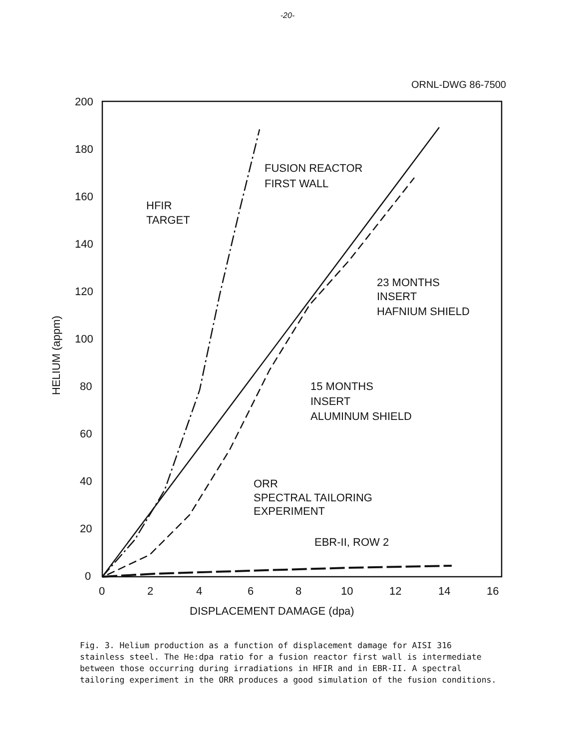-20-
ORNL-DWG 86-7500
200
180
160
140
120
100
80
60
40
20
0
0
2
4
6
8
10
12
14
16
DISPLACEMENT DAMAGE (dpa)
HELIUM (appm)
FUSION REACTOR
FIRST WALL
HFIR
TARGET
23 MONTHS
INSERT
HAFNIUM SHIELD
15 MONTHS
INSERT
ALUMINUM SHIELD
ORR
SPECTRAL TAILORING
EXPERIMENT
EBR-II, ROW 2
Fig. 3. Helium production as a function of displacement damage for AISI 316 stainless steel. The He:dpa ratio for a fusion reactor first wall is intermediate between those occurring during irradiations in HFIR and in EBR-II. A spectral tailoring experiment in the ORR produces a good simulation of the fusion conditions.